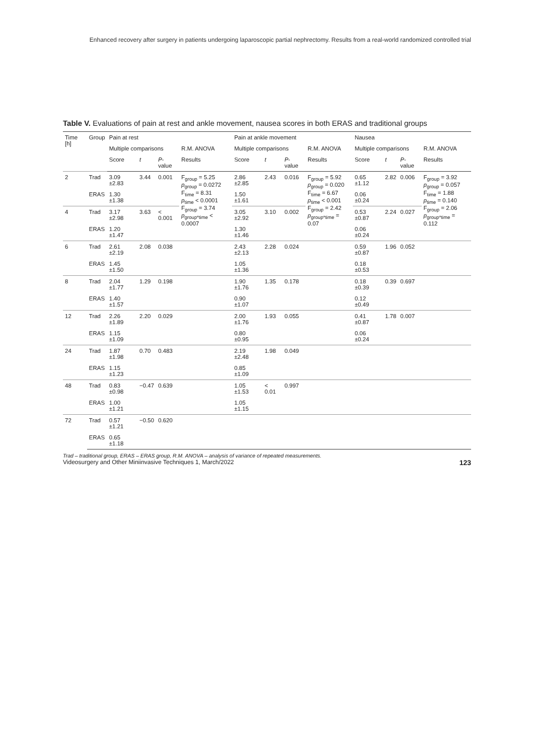Enhanced recovery after surgery in patients undergoing laparoscopic partial nephrectomy. Results from a real-world randomized controlled trial
Table V. Evaluations of pain at rest and ankle movement, nausea scores in both ERAS and traditional groups
| Time [h] | Group | Pain at rest | | | | Pain at ankle movement | | | | Nausea | | | |
| --- | --- | --- | --- | --- | --- | --- | --- | --- | --- | --- | --- | --- | --- |
| | | Multiple comparisons | | | R.M. ANOVA | Multiple comparisons | | | R.M. ANOVA | Multiple comparisons | | | R.M. ANOVA |
| | | Score | t | P -value | Results | Score | t | P -value | Results | Score | t | P -value | Results |
| 2 | Trad | 3.09 ±2.83 | 3.44 | 0.001 | F<sub>group</sub> = 5.25 p<sub>group</sub> = 0.0272 F<sub>time</sub> = 8.31 p<sub>time</sub> < 0.0001 F<sub>group</sub> = 3.74 p<sub>group*time</sub> < 0.0007 | 2.86 ±2.85 | 2.43 | 0.016 | F<sub>group</sub> = 5.92 p<sub>group</sub> = 0.020 F<sub>time</sub> = 6.67 p<sub>time</sub> < 0.001 F<sub>group</sub> = 2.42 p<sub>group*time</sub> = 0.07 | 0.65 ±1.12 | 2.82 | 0.006 | F<sub>group</sub> = 3.92 p<sub>group</sub> = 0.057 F<sub>time</sub> = 1.88 p<sub>time</sub> = 0.140 F<sub>group</sub> = 2.06 p<sub>group*time</sub> = 0.112 |
| | ERAS | 1.30 ±1.38 | | | | 1.50 ±1.61 | | | | 0.06 ±0.24 | | | |
| 4 | Trad | 3.17 ±2.98 | 3.63 | < 0.001 | | 3.05 ±2.92 | 3.10 | 0.002 | | 0.53 ±0.87 | 2.24 | 0.027 | |
| | ERAS | 1.20 ±1.47 | | | | 1.30 ±1.46 | | | | 0.06 ±0.24 | | | |
| 6 | Trad | 2.61 ±2.19 | 2.08 | 0.038 | | 2.43 ±2.13 | 2.28 | 0.024 | | 0.59 ±0.87 | 1.96 | 0.052 | |
| | ERAS | 1.45 ±1.50 | | | | 1.05 ±1.36 | | | | 0.18 ±0.53 | | | |
| 8 | Trad | 2.04 ±1.77 | 1.29 | 0.198 | | 1.90 ±1.76 | 1.35 | 0.178 | | 0.18 ±0.39 | 0.39 | 0.697 | |
| | ERAS | 1.40 ±1.57 | | | | 0.90 ±1.07 | | | | 0.12 ±0.49 | | | |
| 12 | Trad | 2.26 ±1.89 | 2.20 | 0.029 | | 2.00 ±1.76 | 1.93 | 0.055 | | 0.41 ±0.87 | 1.78 | 0.007 | |
| | ERAS | 1.15 ±1.09 | | | | 0.80 ±0.95 | | | | 0.06 ±0.24 | | | |
| 24 | Trad | 1.87 ±1.98 | 0.70 | 0.483 | | 2.19 ±2.48 | 1.98 | 0.049 | | | | | |
| | ERAS | 1.15 ±1.23 | | | | 0.85 ±1.09 | | | | | | | |
| 48 | Trad | 0.83 ±0.98 | −0.47 | 0.639 | | 1.05 ±1.53 | < 0.01 | 0.997 | | | | | |
| | ERAS | 1.00 ±1.21 | | | | 1.05 ±1.15 | | | | | | | |
| 72 | Trad | 0.57 ±1.21 | −0.50 | 0.620 | | | | | | | | | |
| | ERAS | 0.65 ±1.18 | | | | | | | | | | | |
Trad – traditional group, ERAS – ERAS group, R.M. ANOVA – analysis of variance of repeated measurements.
Videosurgery and Other Miniinvasive Techniques 1, March/2022 123